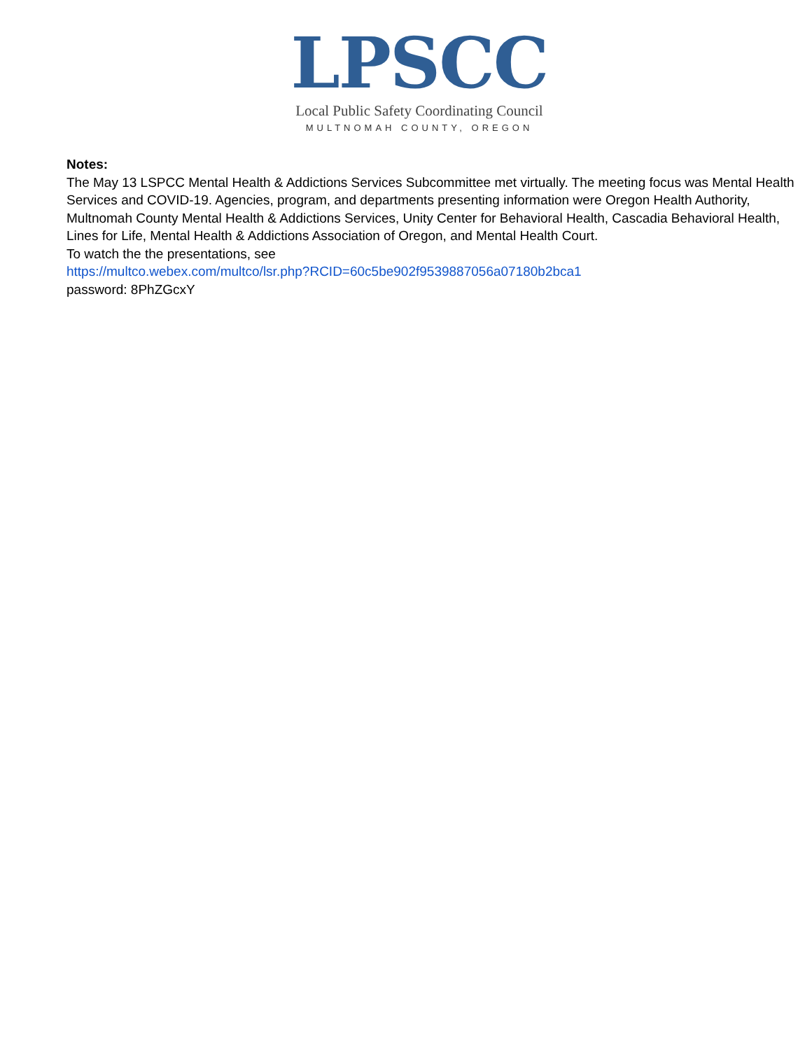LPSCC
Local Public Safety Coordinating Council
MULTNOMAH COUNTY, OREGON
Notes:
The May 13 LSPCC Mental Health & Addictions Services Subcommittee met virtually. The meeting focus was Mental Health Services and COVID-19. Agencies, program, and departments presenting information were Oregon Health Authority, Multnomah County Mental Health & Addictions Services, Unity Center for Behavioral Health, Cascadia Behavioral Health, Lines for Life, Mental Health & Addictions Association of Oregon, and Mental Health Court.
To watch the the presentations, see
https://multco.webex.com/multco/lsr.php?RCID=60c5be902f9539887056a07180b2bca1
password: 8PhZGcxY